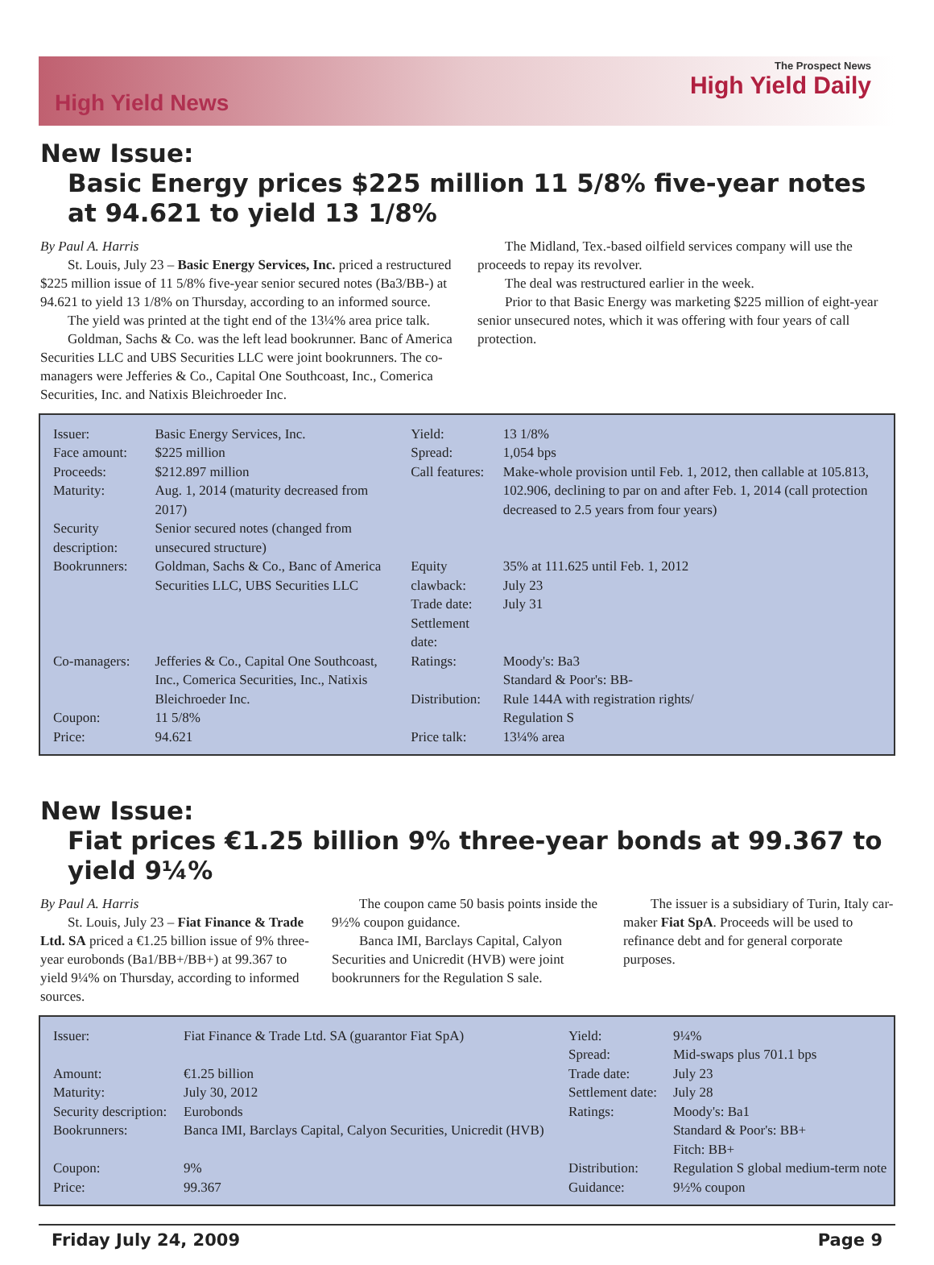High Yield News
The Prospect News
High Yield Daily
New Issue:
Basic Energy prices $225 million 11 5/8% five-year notes at 94.621 to yield 13 1/8%
By Paul A. Harris
St. Louis, July 23 – Basic Energy Services, Inc. priced a restructured $225 million issue of 11 5/8% five-year senior secured notes (Ba3/BB-) at 94.621 to yield 13 1/8% on Thursday, according to an informed source.
The yield was printed at the tight end of the 13¼% area price talk.
Goldman, Sachs & Co. was the left lead bookrunner. Banc of America Securities LLC and UBS Securities LLC were joint bookrunners. The co-managers were Jefferies & Co., Capital One Southcoast, Inc., Comerica Securities, Inc. and Natixis Bleichroeder Inc.
The Midland, Tex.-based oilfield services company will use the proceeds to repay its revolver.
The deal was restructured earlier in the week.
Prior to that Basic Energy was marketing $225 million of eight-year senior unsecured notes, which it was offering with four years of call protection.
| Issuer: | Basic Energy Services, Inc. | Yield: | 13 1/8% |
| Face amount: | $225 million | Spread: | 1,054 bps |
| Proceeds: | $212.897 million | Call features: | Make-whole provision until Feb. 1, 2012, then callable at 105.813, 102.906, declining to par on and after Feb. 1, 2014 (call protection decreased to 2.5 years from four years) |
| Maturity: | Aug. 1, 2014 (maturity decreased from 2017) | | |
| Security description: | Senior secured notes (changed from unsecured structure) | | |
| Bookrunners: | Goldman, Sachs & Co., Banc of America Securities LLC, UBS Securities LLC | Equity clawback: Trade date: Settlement date: | 35% at 111.625 until Feb. 1, 2012 July 23 July 31 |
| Co-managers: | Jefferies & Co., Capital One Southcoast, Inc., Comerica Securities, Inc., Natixis Bleichroeder Inc. | Ratings: Distribution: | Moody's: Ba3 Standard & Poor's: BB- Rule 144A with registration rights/ |
| Coupon: Price: | 11 5/8% 94.621 | Price talk: | Regulation S 13¼% area |
New Issue:
Fiat prices €1.25 billion 9% three-year bonds at 99.367 to yield 9¼%
By Paul A. Harris
St. Louis, July 23 – Fiat Finance & Trade Ltd. SA priced a €1.25 billion issue of 9% three-year eurobonds (Ba1/BB+/BB+) at 99.367 to yield 9¼% on Thursday, according to informed sources.
The coupon came 50 basis points inside the 9½% coupon guidance.
Banca IMI, Barclays Capital, Calyon Securities and Unicredit (HVB) were joint bookrunners for the Regulation S sale.
The issuer is a subsidiary of Turin, Italy car-maker Fiat SpA. Proceeds will be used to refinance debt and for general corporate purposes.
| Issuer: | Fiat Finance & Trade Ltd. SA (guarantor Fiat SpA) | Yield: Spread: | 9¼% Mid-swaps plus 701.1 bps |
| Amount: | €1.25 billion | Trade date: | July 23 |
| Maturity: | July 30, 2012 | Settlement date: | July 28 |
| Security description: | Eurobonds | Ratings: | Moody's: Ba1 |
| Bookrunners: | Banca IMI, Barclays Capital, Calyon Securities, Unicredit (HVB) | | Standard & Poor's: BB+ Fitch: BB+ |
| Coupon: | 9% | Distribution: | Regulation S global medium-term note |
| Price: | 99.367 | Guidance: | 9½% coupon |
Friday July 24, 2009 Page 9